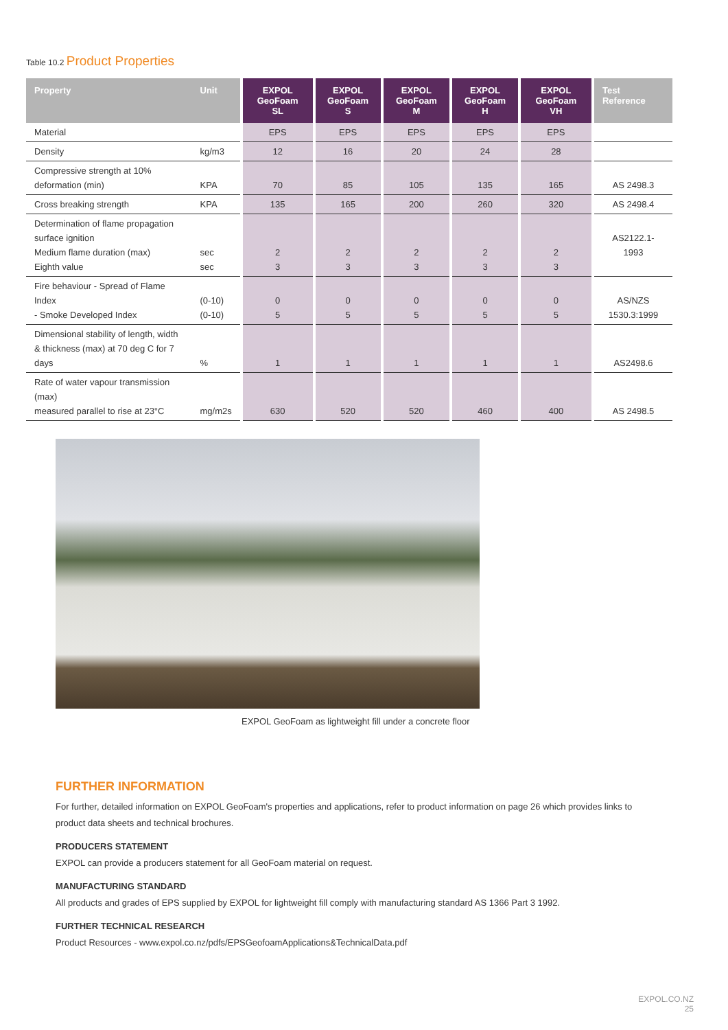Table 10.2 Product Properties
| Property | Unit | EXPOL GeoFoam SL | EXPOL GeoFoam S | EXPOL GeoFoam M | EXPOL GeoFoam H | EXPOL GeoFoam VH | Test Reference |
| --- | --- | --- | --- | --- | --- | --- | --- |
| Material | | EPS | EPS | EPS | EPS | EPS | |
| Density | kg/m3 | 12 | 16 | 20 | 24 | 28 | |
| Compressive strength at 10% deformation (min) | KPA | 70 | 85 | 105 | 135 | 165 | AS 2498.3 |
| Cross breaking strength | KPA | 135 | 165 | 200 | 260 | 320 | AS 2498.4 |
| Determination of flame propagation surface ignition Medium flame duration (max) Eighth value | sec sec | 2 3 | 2 3 | 2 3 | 2 3 | 2 3 | AS2122.1-1993 |
| Fire behaviour - Spread of Flame Index - Smoke Developed Index | (0-10) (0-10) | 0 5 | 0 5 | 0 5 | 0 5 | 0 5 | AS/NZS 1530.3:1999 |
| Dimensional stability of length, width & thickness (max) at 70 deg C for 7 days | % | 1 | 1 | 1 | 1 | 1 | AS2498.6 |
| Rate of water vapour transmission (max) measured parallel to rise at 23°C | mg/m2s | 630 | 520 | 520 | 460 | 400 | AS 2498.5 |
EXPOL GeoFoam as lightweight fill under a concrete floor
FURTHER INFORMATION
For further, detailed information on EXPOL GeoFoam's properties and applications, refer to product information on page 26 which provides links to product data sheets and technical brochures.
PRODUCERS STATEMENT
EXPOL can provide a producers statement for all GeoFoam material on request.
MANUFACTURING STANDARD
All products and grades of EPS supplied by EXPOL for lightweight fill comply with manufacturing standard AS 1366 Part 3 1992.
FURTHER TECHNICAL RESEARCH
Product Resources - www.expol.co.nz/pdfs/EPSGeofoamApplications&TechnicalData.pdf
EXPOL.CO.NZ
25